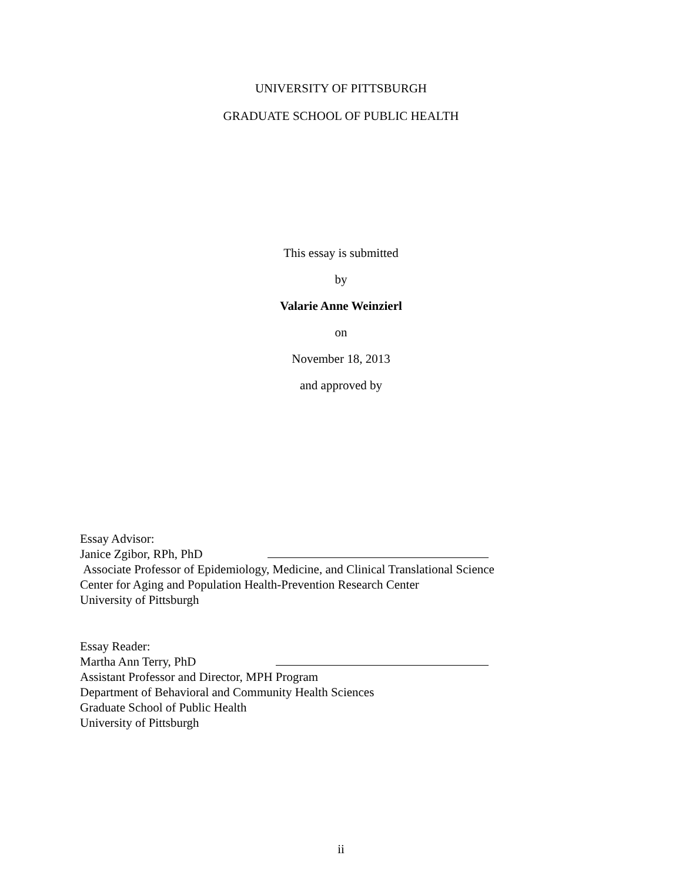UNIVERSITY OF PITTSBURGH
GRADUATE SCHOOL OF PUBLIC HEALTH
This essay is submitted
by
Valarie Anne Weinzierl
on
November 18, 2013
and approved by
Essay Advisor:
Janice Zgibor, RPh, PhD
Associate Professor of Epidemiology, Medicine, and Clinical Translational Science
Center for Aging and Population Health-Prevention Research Center
University of Pittsburgh
Essay Reader:
Martha Ann Terry, PhD
Assistant Professor and Director, MPH Program
Department of Behavioral and Community Health Sciences
Graduate School of Public Health
University of Pittsburgh
ii